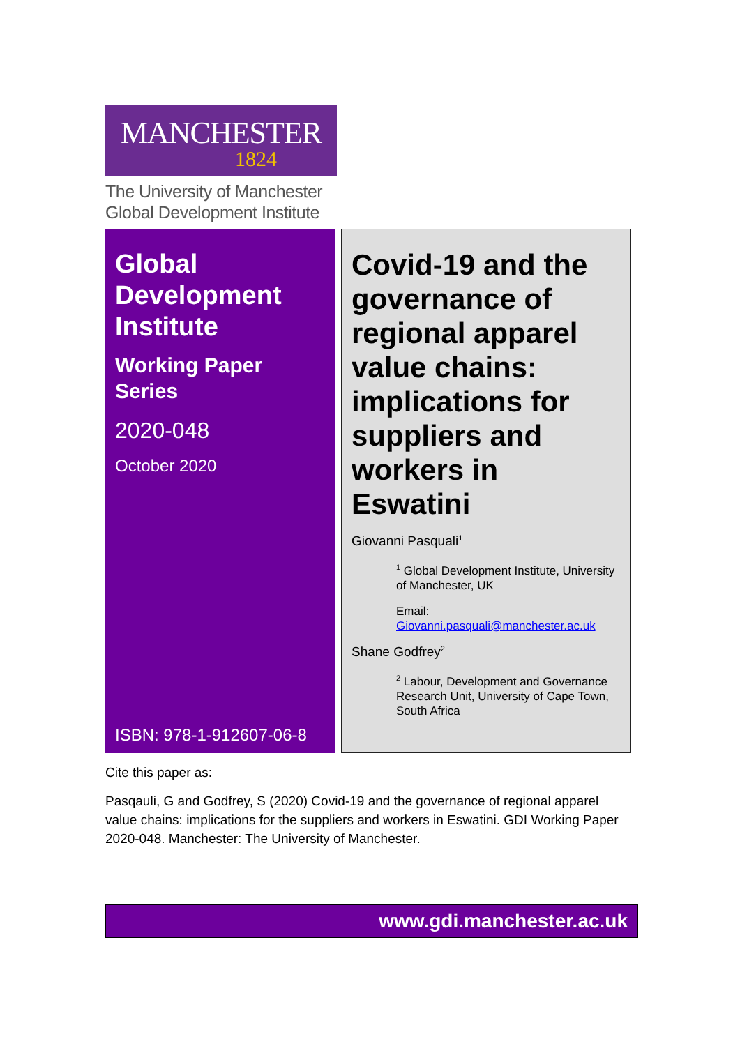MANCHESTER
1824
The University of Manchester
Global Development Institute
Global Development Institute
Working Paper Series
2020-048
October 2020
ISBN: 978-1-912607-06-8
Covid-19 and the governance of regional apparel value chains: implications for suppliers and workers in Eswatini
Giovanni Pasquali<sup>1</sup>
<sup>1</sup> Global Development Institute, University of Manchester, UK
Email:
Giovanni.pasquali@manchester.ac.uk
Shane Godfrey<sup>2</sup>
<sup>2</sup> Labour, Development and Governance Research Unit, University of Cape Town, South Africa
Cite this paper as:
Pasqauli, G and Godfrey, S (2020) Covid-19 and the governance of regional apparel value chains: implications for the suppliers and workers in Eswatini. GDI Working Paper 2020-048. Manchester: The University of Manchester.
www.gdi.manchester.ac.uk